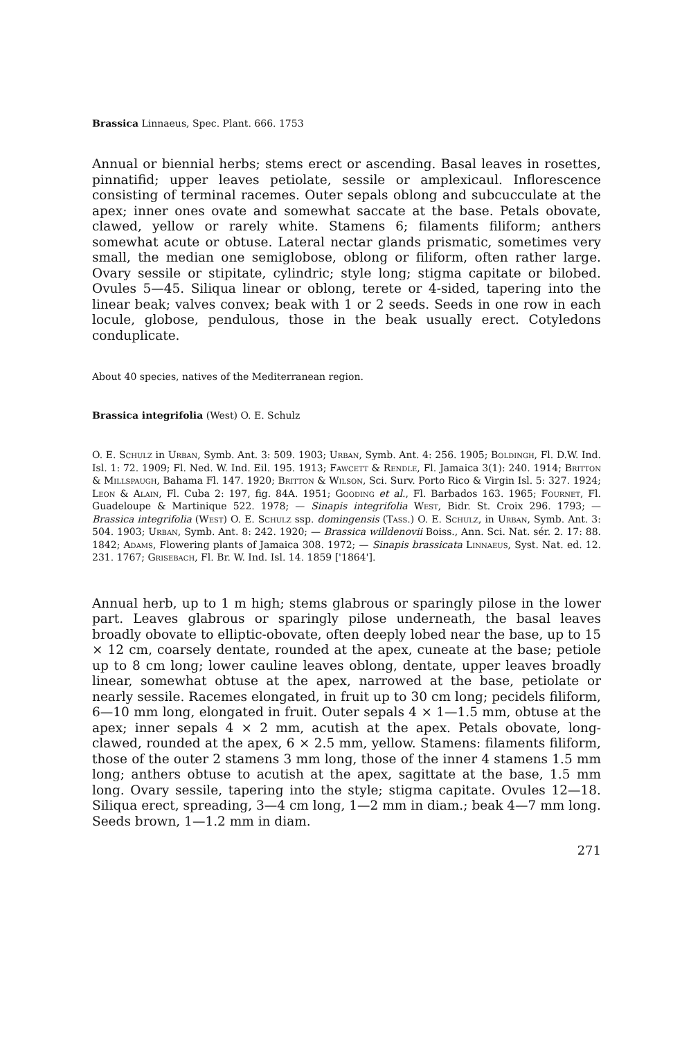Brassica Linnaeus, Spec. Plant. 666. 1753
Annual or biennial herbs; stems erect or ascending. Basal leaves in rosettes, pinnatifid; upper leaves petiolate, sessile or amplexicaul. Inflorescence consisting of terminal racemes. Outer sepals oblong and subcucculate at the apex; inner ones ovate and somewhat saccate at the base. Petals obovate, clawed, yellow or rarely white. Stamens 6; filaments filiform; anthers somewhat acute or obtuse. Lateral nectar glands prismatic, sometimes very small, the median one semiglobose, oblong or filiform, often rather large. Ovary sessile or stipitate, cylindric; style long; stigma capitate or bilobed. Ovules 5—45. Siliqua linear or oblong, terete or 4-sided, tapering into the linear beak; valves convex; beak with 1 or 2 seeds. Seeds in one row in each locule, globose, pendulous, those in the beak usually erect. Cotyledons conduplicate.
About 40 species, natives of the Mediterranean region.
Brassica integrifolia (West) O. E. Schulz
O. E. Schulz in Urban, Symb. Ant. 3: 509. 1903; Urban, Symb. Ant. 4: 256. 1905; Boldingh, Fl. D.W. Ind. Isl. 1: 72. 1909; Fl. Ned. W. Ind. Eil. 195. 1913; Fawcett & Rendle, Fl. Jamaica 3(1): 240. 1914; Britton & Millspaugh, Bahama Fl. 147. 1920; Britton & Wilson, Sci. Surv. Porto Rico & Virgin Isl. 5: 327. 1924; Leon & Alain, Fl. Cuba 2: 197, fig. 84A. 1951; Gooding et al., Fl. Barbados 163. 1965; Fournet, Fl. Guadeloupe & Martinique 522. 1978; — Sinapis integrifolia West, Bidr. St. Croix 296. 1793; — Brassica integrifolia (West) O. E. Schulz ssp. domingensis (Tass.) O. E. Schulz, in Urban, Symb. Ant. 3: 504. 1903; Urban, Symb. Ant. 8: 242. 1920; — Brassica willdenovii Boiss., Ann. Sci. Nat. sér. 2. 17: 88. 1842; Adams, Flowering plants of Jamaica 308. 1972; — Sinapis brassicata Linnaeus, Syst. Nat. ed. 12. 231. 1767; Grisebach, Fl. Br. W. Ind. Isl. 14. 1859 ['1864'].
Annual herb, up to 1 m high; stems glabrous or sparingly pilose in the lower part. Leaves glabrous or sparingly pilose underneath, the basal leaves broadly obovate to elliptic-obovate, often deeply lobed near the base, up to 15 × 12 cm, coarsely dentate, rounded at the apex, cuneate at the base; petiole up to 8 cm long; lower cauline leaves oblong, dentate, upper leaves broadly linear, somewhat obtuse at the apex, narrowed at the base, petiolate or nearly sessile. Racemes elongated, in fruit up to 30 cm long; pecidels filiform, 6—10 mm long, elongated in fruit. Outer sepals 4 × 1—1.5 mm, obtuse at the apex; inner sepals 4 × 2 mm, acutish at the apex. Petals obovate, long-clawed, rounded at the apex, 6 × 2.5 mm, yellow. Stamens: filaments filiform, those of the outer 2 stamens 3 mm long, those of the inner 4 stamens 1.5 mm long; anthers obtuse to acutish at the apex, sagittate at the base, 1.5 mm long. Ovary sessile, tapering into the style; stigma capitate. Ovules 12—18. Siliqua erect, spreading, 3—4 cm long, 1—2 mm in diam.; beak 4—7 mm long. Seeds brown, 1—1.2 mm in diam.
271